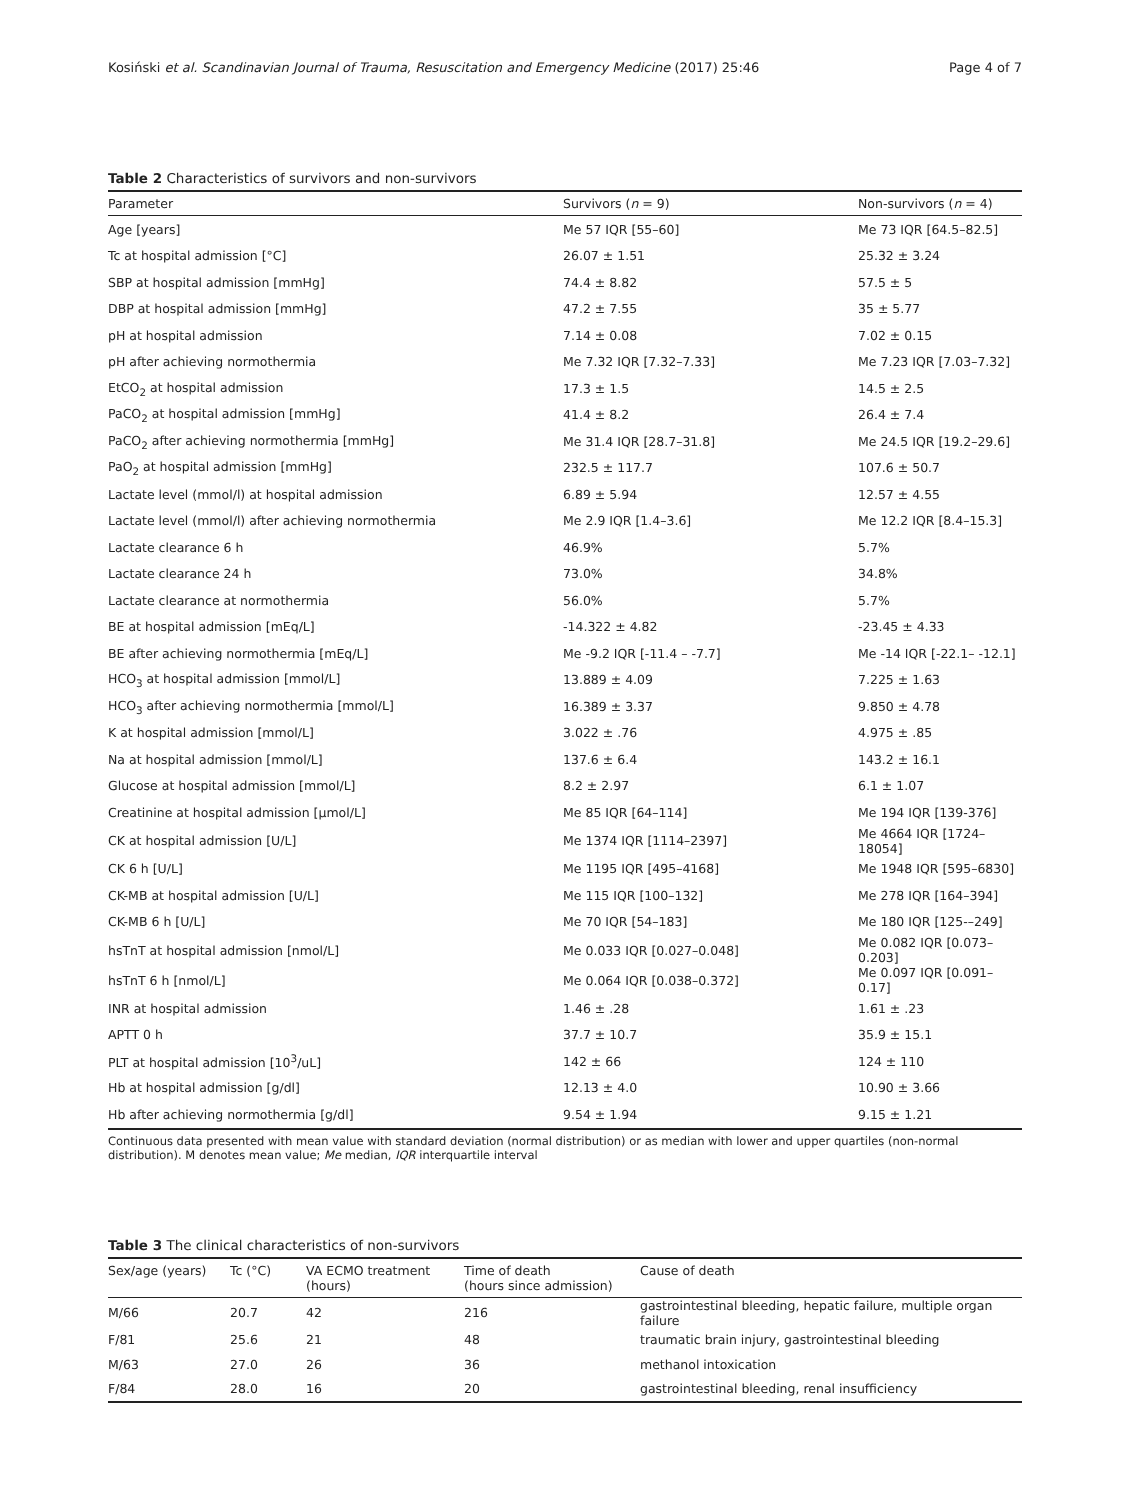Kosiński et al. Scandinavian Journal of Trauma, Resuscitation and Emergency Medicine (2017) 25:46 Page 4 of 7
Table 2 Characteristics of survivors and non-survivors
| Parameter | Survivors ( n = 9) | Non-survivors ( n = 4) |
| --- | --- | --- |
| Age [years] | Me 57 IQR [55–60] | Me 73 IQR [64.5–82.5] |
| Tc at hospital admission [°C] | 26.07 ± 1.51 | 25.32 ± 3.24 |
| SBP at hospital admission [mmHg] | 74.4 ± 8.82 | 57.5 ± 5 |
| DBP at hospital admission [mmHg] | 47.2 ± 7.55 | 35 ± 5.77 |
| pH at hospital admission | 7.14 ± 0.08 | 7.02 ± 0.15 |
| pH after achieving normothermia | Me 7.32 IQR [7.32–7.33] | Me 7.23 IQR [7.03–7.32] |
| EtCO<sub>2</sub> at hospital admission | 17.3 ± 1.5 | 14.5 ± 2.5 |
| PaCO<sub>2</sub> at hospital admission [mmHg] | 41.4 ± 8.2 | 26.4 ± 7.4 |
| PaCO<sub>2</sub> after achieving normothermia [mmHg] | Me 31.4 IQR [28.7–31.8] | Me 24.5 IQR [19.2–29.6] |
| PaO<sub>2</sub> at hospital admission [mmHg] | 232.5 ± 117.7 | 107.6 ± 50.7 |
| Lactate level (mmol/l) at hospital admission | 6.89 ± 5.94 | 12.57 ± 4.55 |
| Lactate level (mmol/l) after achieving normothermia | Me 2.9 IQR [1.4–3.6] | Me 12.2 IQR [8.4–15.3] |
| Lactate clearance 6 h | 46.9% | 5.7% |
| Lactate clearance 24 h | 73.0% | 34.8% |
| Lactate clearance at normothermia | 56.0% | 5.7% |
| BE at hospital admission [mEq/L] | -14.322 ± 4.82 | -23.45 ± 4.33 |
| BE after achieving normothermia [mEq/L] | Me -9.2 IQR [-11.4 – -7.7] | Me -14 IQR [-22.1– -12.1] |
| HCO<sub>3</sub> at hospital admission [mmol/L] | 13.889 ± 4.09 | 7.225 ± 1.63 |
| HCO<sub>3</sub> after achieving normothermia [mmol/L] | 16.389 ± 3.37 | 9.850 ± 4.78 |
| K at hospital admission [mmol/L] | 3.022 ± .76 | 4.975 ± .85 |
| Na at hospital admission [mmol/L] | 137.6 ± 6.4 | 143.2 ± 16.1 |
| Glucose at hospital admission [mmol/L] | 8.2 ± 2.97 | 6.1 ± 1.07 |
| Creatinine at hospital admission [µmol/L] | Me 85 IQR [64–114] | Me 194 IQR [139-376] |
| CK at hospital admission [U/L] | Me 1374 IQR [1114–2397] | Me 4664 IQR [1724–18054] |
| CK 6 h [U/L] | Me 1195 IQR [495–4168] | Me 1948 IQR [595–6830] |
| CK-MB at hospital admission [U/L] | Me 115 IQR [100–132] | Me 278 IQR [164–394] |
| CK-MB 6 h [U/L] | Me 70 IQR [54–183] | Me 180 IQR [125-–249] |
| hsTnT at hospital admission [nmol/L] | Me 0.033 IQR [0.027–0.048] | Me 0.082 IQR [0.073–0.203] |
| hsTnT 6 h [nmol/L] | Me 0.064 IQR [0.038–0.372] | Me 0.097 IQR [0.091–0.17] |
| INR at hospital admission | 1.46 ± .28 | 1.61 ± .23 |
| APTT 0 h | 37.7 ± 10.7 | 35.9 ± 15.1 |
| PLT at hospital admission [10<sup>3</sup>/uL] | 142 ± 66 | 124 ± 110 |
| Hb at hospital admission [g/dl] | 12.13 ± 4.0 | 10.90 ± 3.66 |
| Hb after achieving normothermia [g/dl] | 9.54 ± 1.94 | 9.15 ± 1.21 |
Continuous data presented with mean value with standard deviation (normal distribution) or as median with lower and upper quartiles (non-normal distribution). M denotes mean value; Me median, IQR interquartile interval
Table 3 The clinical characteristics of non-survivors
| Sex/age (years) | Tc (°C) | VA ECMO treatment (hours) | Time of death (hours since admission) | Cause of death |
| --- | --- | --- | --- | --- |
| M/66 | 20.7 | 42 | 216 | gastrointestinal bleeding, hepatic failure, multiple organ failure |
| F/81 | 25.6 | 21 | 48 | traumatic brain injury, gastrointestinal bleeding |
| M/63 | 27.0 | 26 | 36 | methanol intoxication |
| F/84 | 28.0 | 16 | 20 | gastrointestinal bleeding, renal insufficiency |